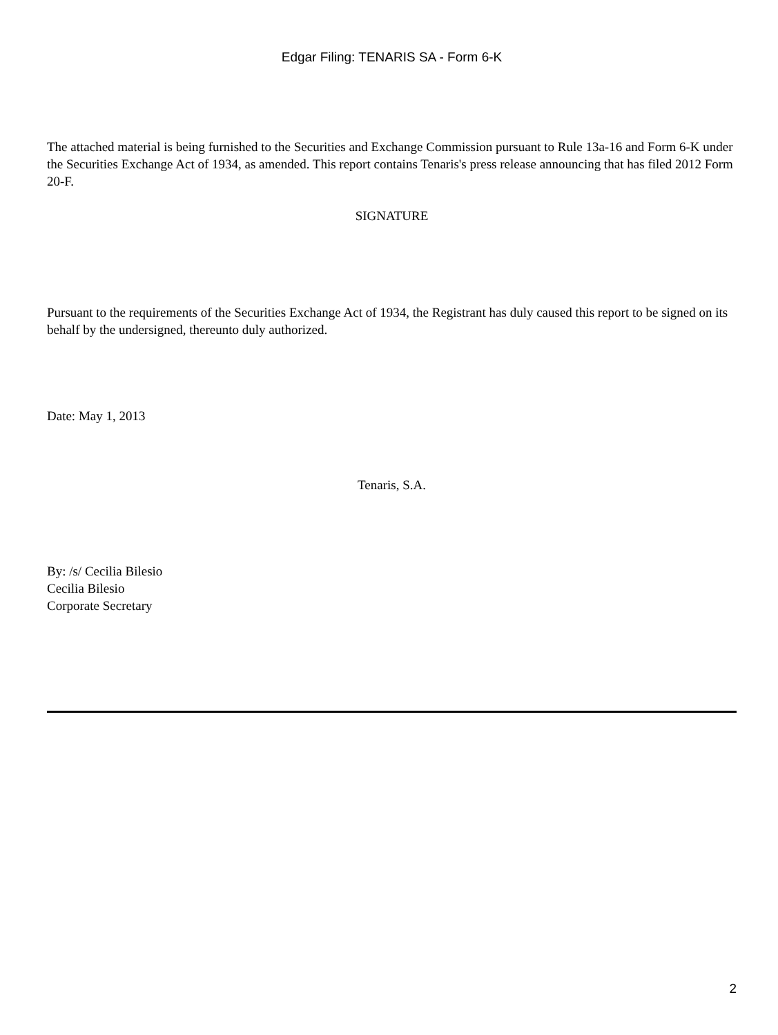Edgar Filing: TENARIS SA - Form 6-K
The attached material is being furnished to the Securities and Exchange Commission pursuant to Rule 13a-16 and Form 6-K under the Securities Exchange Act of 1934, as amended. This report contains Tenaris's press release announcing that has filed 2012 Form 20-F.
SIGNATURE
Pursuant to the requirements of the Securities Exchange Act of 1934, the Registrant has duly caused this report to be signed on its behalf by the undersigned, thereunto duly authorized.
Date: May 1, 2013
Tenaris, S.A.
By: /s/ Cecilia Bilesio
Cecilia Bilesio
Corporate Secretary
2